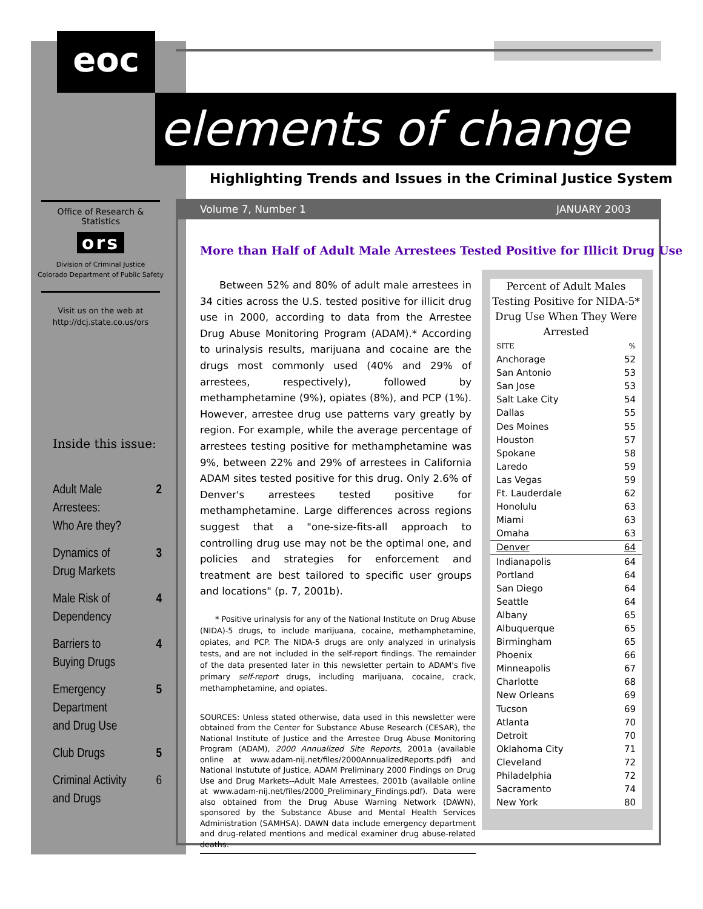eoc
elements of change
Highlighting Trends and Issues in the Criminal Justice System
Volume 7, Number 1 JANUARY 2003
Office of Research & Statistics
ors
Division of Criminal Justice
Colorado Department of Public Safety
Visit us on the web at
http://dcj.state.co.us/ors
Inside this issue:
Adult Male
Arrestees:
Who Are they? 2
Dynamics of
Drug Markets 3
Male Risk of
Dependency 4
Barriers to
Buying Drugs 4
Emergency
Department
and Drug Use 5
Club Drugs 5
Criminal Activity
and Drugs 6
More than Half of Adult Male Arrestees Tested Positive for Illicit Drug Use
Between 52% and 80% of adult male arrestees in 34 cities across the U.S. tested positive for illicit drug use in 2000, according to data from the Arrestee Drug Abuse Monitoring Program (ADAM).* According to urinalysis results, marijuana and cocaine are the drugs most commonly used (40% and 29% of arrestees, respectively), followed by methamphetamine (9%), opiates (8%), and PCP (1%). However, arrestee drug use patterns vary greatly by region. For example, while the average percentage of arrestees testing positive for methamphetamine was 9%, between 22% and 29% of arrestees in California ADAM sites tested positive for this drug. Only 2.6% of Denver's arrestees tested positive for methamphetamine. Large differences across regions suggest that a "one-size-fits-all approach to controlling drug use may not be the optimal one, and policies and strategies for enforcement and treatment are best tailored to specific user groups and locations" (p. 7, 2001b).
* Positive urinalysis for any of the National Institute on Drug Abuse (NIDA)-5 drugs, to include marijuana, cocaine, methamphetamine, opiates, and PCP. The NIDA-5 drugs are only analyzed in urinalysis tests, and are not included in the self-report findings. The remainder of the data presented later in this newsletter pertain to ADAM's five primary self-report drugs, including marijuana, cocaine, crack, methamphetamine, and opiates.
SOURCES: Unless stated otherwise, data used in this newsletter were obtained from the Center for Substance Abuse Research (CESAR), the National Institute of Justice and the Arrestee Drug Abuse Monitoring Program (ADAM), 2000 Annualized Site Reports, 2001a (available online at www.adam-nij.net/files/2000AnnualizedReports.pdf) and National Instutute of Justice, ADAM Preliminary 2000 Findings on Drug Use and Drug Markets--Adult Male Arrestees, 2001b (available online at www.adam-nij.net/files/2000_Preliminary_Findings.pdf). Data were also obtained from the Drug Abuse Warning Network (DAWN), sponsored by the Substance Abuse and Mental Health Services Administration (SAMHSA). DAWN data include emergency department and drug-related mentions and medical examiner drug abuse-related deaths.
Percent of Adult Males Testing Positive for NIDA-5* Drug Use When They Were Arrested
| SITE | % |
| --- | --- |
| Anchorage | 52 |
| San Antonio | 53 |
| San Jose | 53 |
| Salt Lake City | 54 |
| Dallas | 55 |
| Des Moines | 55 |
| Houston | 57 |
| Spokane | 58 |
| Laredo | 59 |
| Las Vegas | 59 |
| Ft. Lauderdale | 62 |
| Honolulu | 63 |
| Miami | 63 |
| Omaha | 63 |
| Denver | 64 |
| Indianapolis | 64 |
| Portland | 64 |
| San Diego | 64 |
| Seattle | 64 |
| Albany | 65 |
| Albuquerque | 65 |
| Birmingham | 65 |
| Phoenix | 66 |
| Minneapolis | 67 |
| Charlotte | 68 |
| New Orleans | 69 |
| Tucson | 69 |
| Atlanta | 70 |
| Detroit | 70 |
| Oklahoma City | 71 |
| Cleveland | 72 |
| Philadelphia | 72 |
| Sacramento | 74 |
| New York | 80 |